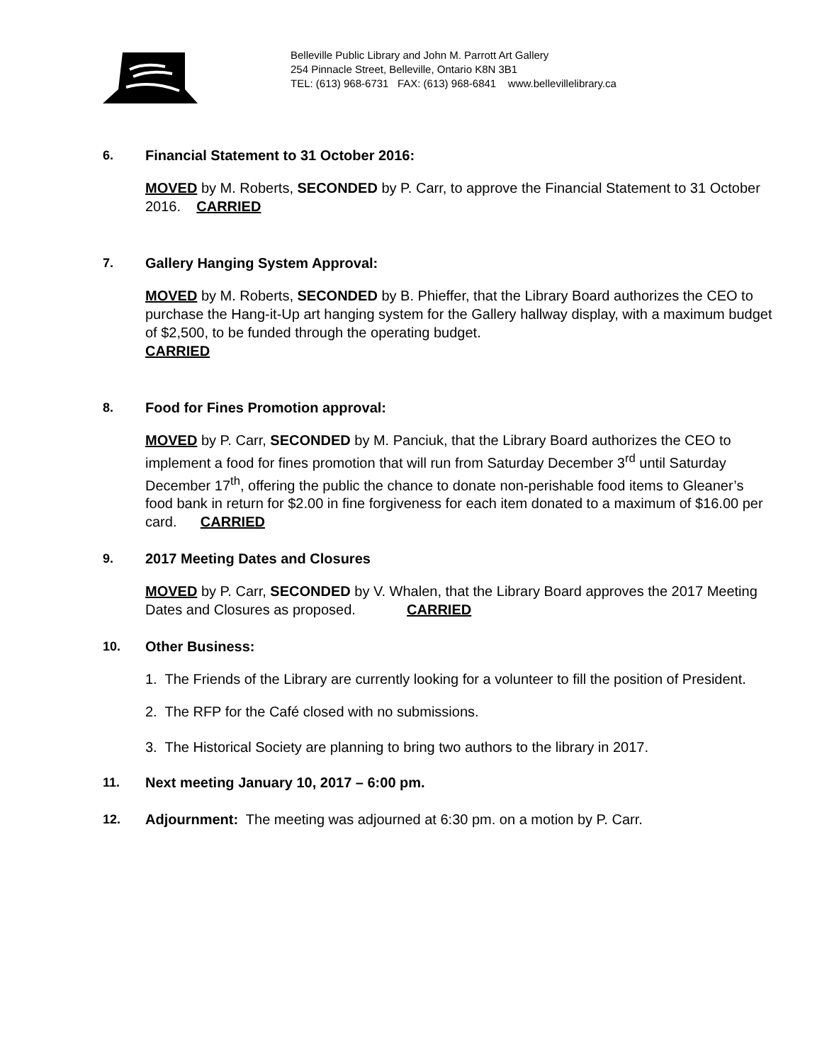Belleville Public Library and John M. Parrott Art Gallery
254 Pinnacle Street, Belleville, Ontario K8N 3B1
TEL: (613) 968-6731 FAX: (613) 968-6841 www.bellevillelibrary.ca
6. Financial Statement to 31 October 2016:
MOVED by M. Roberts, SECONDED by P. Carr, to approve the Financial Statement to 31 October 2016. CARRIED
7. Gallery Hanging System Approval:
MOVED by M. Roberts, SECONDED by B. Phieffer, that the Library Board authorizes the CEO to purchase the Hang-it-Up art hanging system for the Gallery hallway display, with a maximum budget of $2,500, to be funded through the operating budget.
CARRIED
8. Food for Fines Promotion approval:
MOVED by P. Carr, SECONDED by M. Panciuk, that the Library Board authorizes the CEO to implement a food for fines promotion that will run from Saturday December 3<sup>rd</sup> until Saturday December 17<sup>th</sup>, offering the public the chance to donate non-perishable food items to Gleaner’s food bank in return for $2.00 in fine forgiveness for each item donated to a maximum of $16.00 per card. CARRIED
9. 2017 Meeting Dates and Closures
MOVED by P. Carr, SECONDED by V. Whalen, that the Library Board approves the 2017 Meeting Dates and Closures as proposed. CARRIED
10. Other Business:
1. The Friends of the Library are currently looking for a volunteer to fill the position of President.
2. The RFP for the Café closed with no submissions.
3. The Historical Society are planning to bring two authors to the library in 2017.
11. Next meeting January 10, 2017 – 6:00 pm.
12. Adjournment: The meeting was adjourned at 6:30 pm. on a motion by P. Carr.